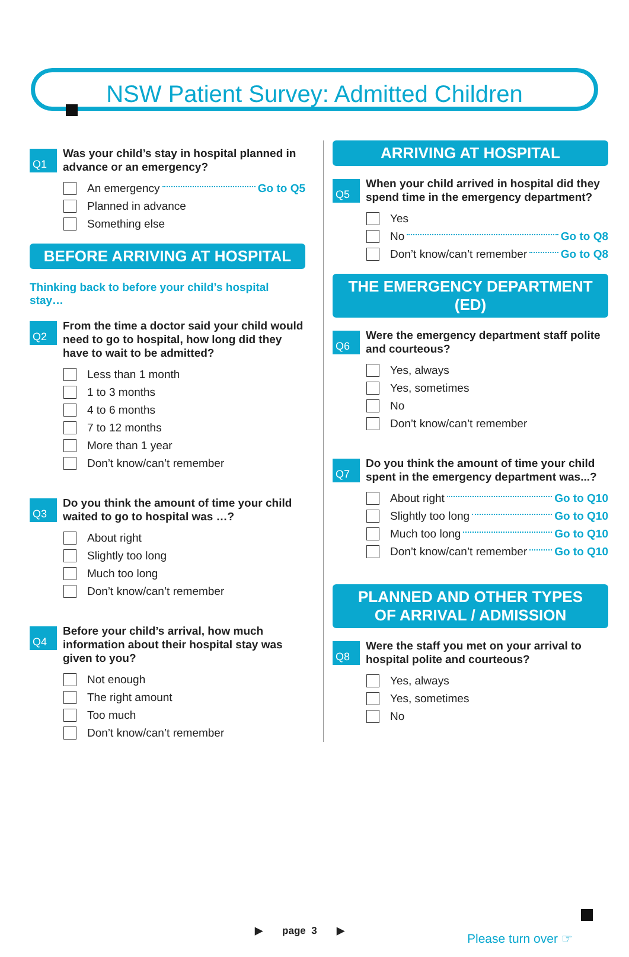NSW Patient Survey: Admitted Children
Q1
Was your child’s stay in hospital planned in advance or an emergency?
An emergency Go to Q5
Planned in advance
Something else
BEFORE ARRIVING AT HOSPITAL
Thinking back to before your child’s hospital stay…
Q2
From the time a doctor said your child would need to go to hospital, how long did they have to wait to be admitted?
Less than 1 month
1 to 3 months
4 to 6 months
7 to 12 months
More than 1 year
Don’t know/can’t remember
Q3
Do you think the amount of time your child waited to go to hospital was …?
About right
Slightly too long
Much too long
Don’t know/can’t remember
Q4
Before your child’s arrival, how much information about their hospital stay was given to you?
Not enough
The right amount
Too much
Don’t know/can’t remember
ARRIVING AT HOSPITAL
Q5
When your child arrived in hospital did they spend time in the emergency department?
Yes
No Go to Q8
Don’t know/can’t remember Go to Q8
THE EMERGENCY DEPARTMENT (ED)
Q6
Were the emergency department staff polite and courteous?
Yes, always
Yes, sometimes
No
Don’t know/can’t remember
Q7
Do you think the amount of time your child spent in the emergency department was...?
About right Go to Q10
Slightly too long Go to Q10
Much too long Go to Q10
Don’t know/can’t remember Go to Q10
PLANNED AND OTHER TYPES
OF ARRIVAL / ADMISSION
Q8
Were the staff you met on your arrival to hospital polite and courteous?
Yes, always
Yes, sometimes
No
▶ page 3 ▶
Please turn over ☞